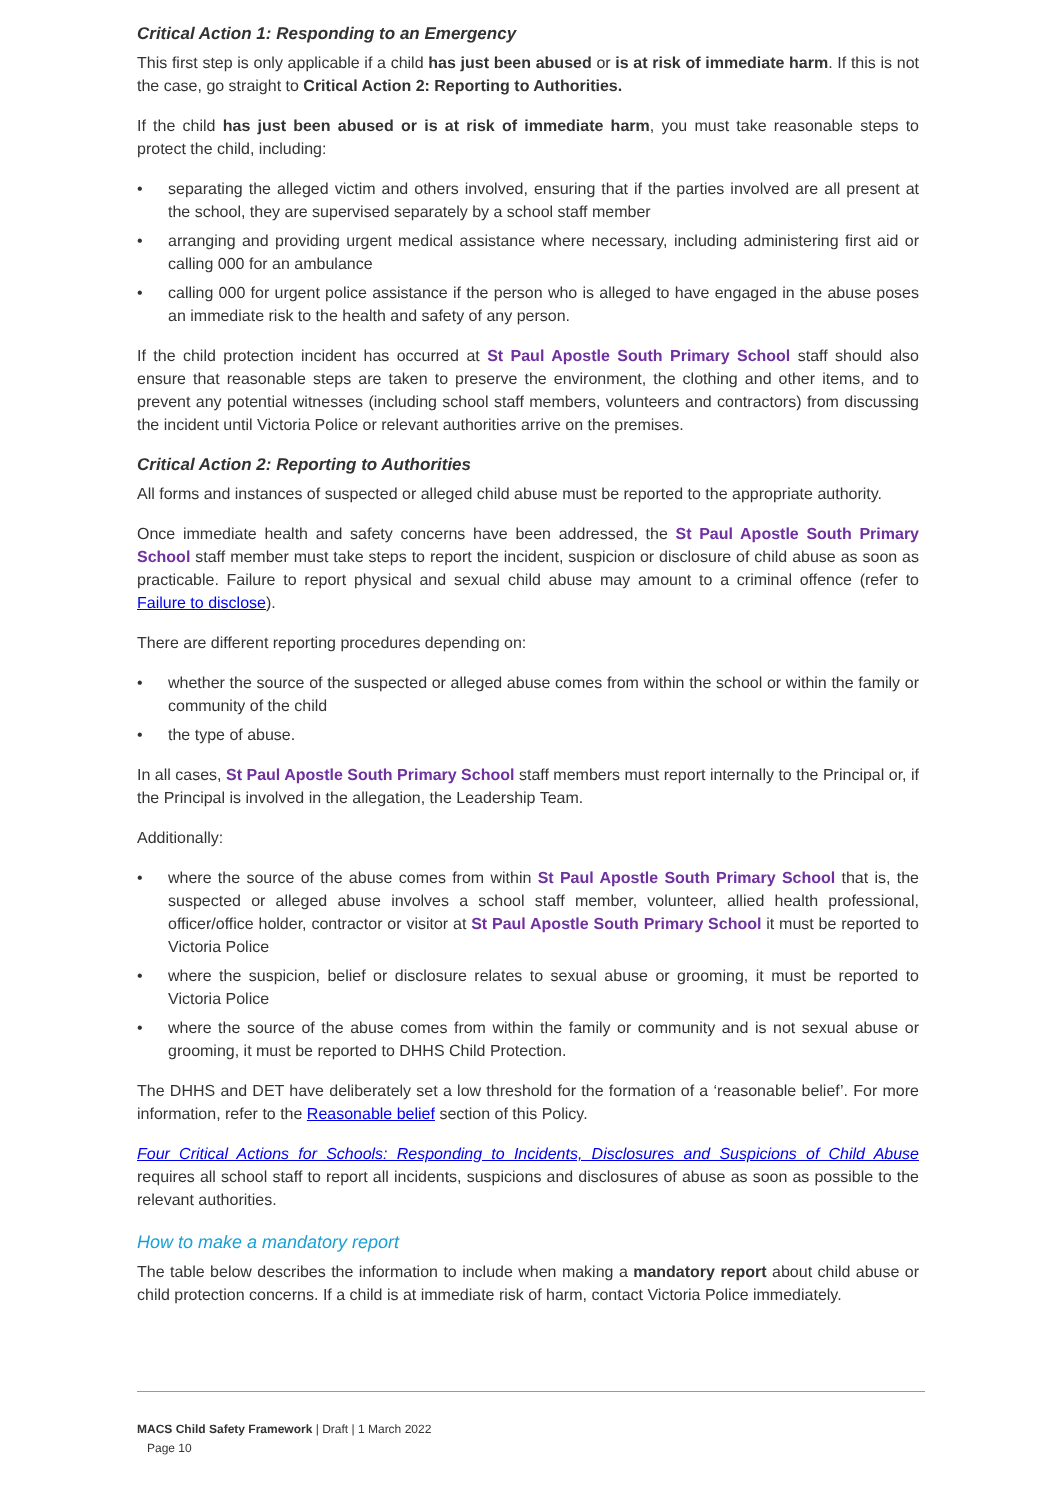Critical Action 1: Responding to an Emergency
This first step is only applicable if a child has just been abused or is at risk of immediate harm. If this is not the case, go straight to Critical Action 2: Reporting to Authorities.
If the child has just been abused or is at risk of immediate harm, you must take reasonable steps to protect the child, including:
• separating the alleged victim and others involved, ensuring that if the parties involved are all present at the school, they are supervised separately by a school staff member
• arranging and providing urgent medical assistance where necessary, including administering first aid or calling 000 for an ambulance
• calling 000 for urgent police assistance if the person who is alleged to have engaged in the abuse poses an immediate risk to the health and safety of any person.
If the child protection incident has occurred at St Paul Apostle South Primary School staff should also ensure that reasonable steps are taken to preserve the environment, the clothing and other items, and to prevent any potential witnesses (including school staff members, volunteers and contractors) from discussing the incident until Victoria Police or relevant authorities arrive on the premises.
Critical Action 2: Reporting to Authorities
All forms and instances of suspected or alleged child abuse must be reported to the appropriate authority.
Once immediate health and safety concerns have been addressed, the St Paul Apostle South Primary School staff member must take steps to report the incident, suspicion or disclosure of child abuse as soon as practicable. Failure to report physical and sexual child abuse may amount to a criminal offence (refer to Failure to disclose).
There are different reporting procedures depending on:
• whether the source of the suspected or alleged abuse comes from within the school or within the family or community of the child
• the type of abuse.
In all cases, St Paul Apostle South Primary School staff members must report internally to the Principal or, if the Principal is involved in the allegation, the Leadership Team.
Additionally:
• where the source of the abuse comes from within St Paul Apostle South Primary School that is, the suspected or alleged abuse involves a school staff member, volunteer, allied health professional, officer/office holder, contractor or visitor at St Paul Apostle South Primary School it must be reported to Victoria Police
• where the suspicion, belief or disclosure relates to sexual abuse or grooming, it must be reported to Victoria Police
• where the source of the abuse comes from within the family or community and is not sexual abuse or grooming, it must be reported to DHHS Child Protection.
The DHHS and DET have deliberately set a low threshold for the formation of a ‘reasonable belief’. For more information, refer to the Reasonable belief section of this Policy.
Four Critical Actions for Schools: Responding to Incidents, Disclosures and Suspicions of Child Abuse requires all school staff to report all incidents, suspicions and disclosures of abuse as soon as possible to the relevant authorities.
How to make a mandatory report
The table below describes the information to include when making a mandatory report about child abuse or child protection concerns. If a child is at immediate risk of harm, contact Victoria Police immediately.
MACS Child Safety Framework | Draft | 1 March 2022
Page 10